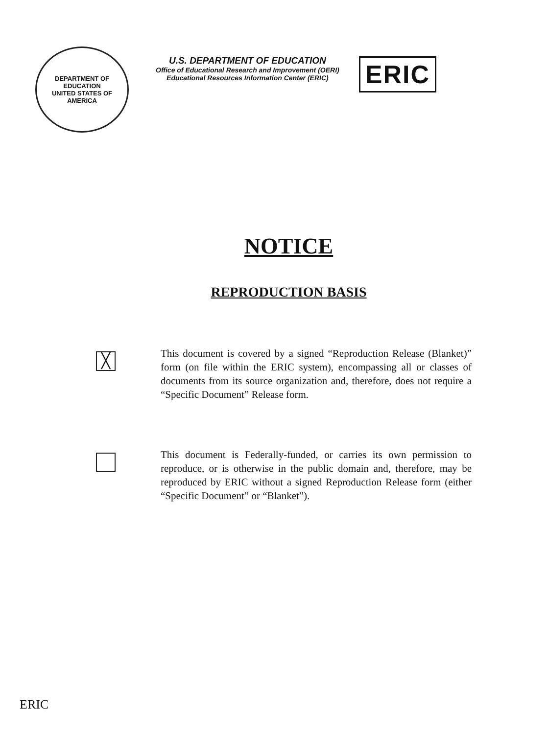DEPARTMENT OF EDUCATION
UNITED STATES OF AMERICA
U.S. DEPARTMENT OF EDUCATION
Office of Educational Research and Improvement (OERI)
Educational Resources Information Center (ERIC)
ERIC
NOTICE
REPRODUCTION BASIS
╳
This document is covered by a signed “Reproduction Release (Blanket)” form (on file within the ERIC system), encompassing all or classes of documents from its source organization and, therefore, does not require a “Specific Document” Release form.
This document is Federally-funded, or carries its own permission to reproduce, or is otherwise in the public domain and, therefore, may be reproduced by ERIC without a signed Reproduction Release form (either “Specific Document” or “Blanket”).
ERIC